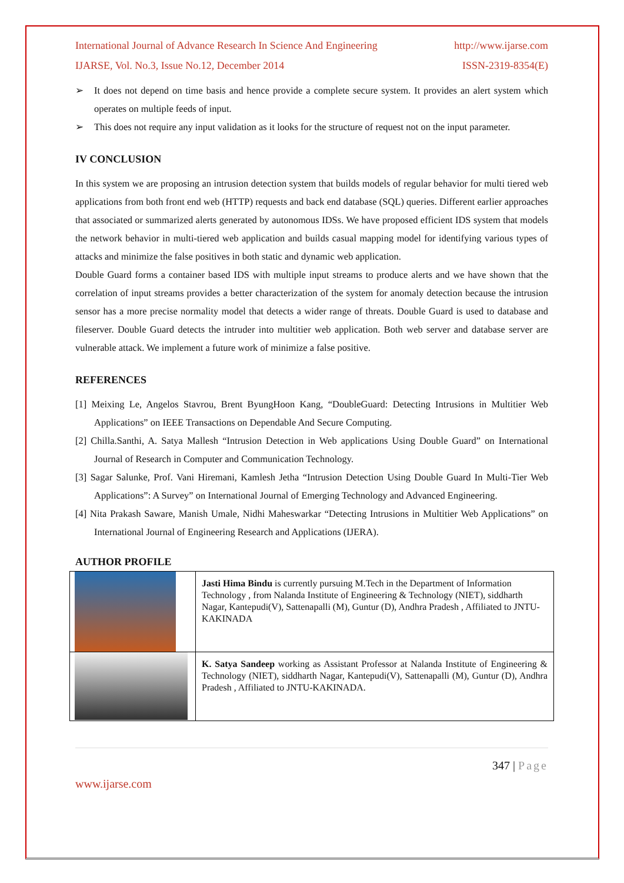International Journal of Advance Research In Science And Engineering http://www.ijarse.com
IJARSE, Vol. No.3, Issue No.12, December 2014 ISSN-2319-8354(E)
➢ It does not depend on time basis and hence provide a complete secure system. It provides an alert system which operates on multiple feeds of input.
➢ This does not require any input validation as it looks for the structure of request not on the input parameter.
IV CONCLUSION
In this system we are proposing an intrusion detection system that builds models of regular behavior for multi tiered web applications from both front end web (HTTP) requests and back end database (SQL) queries. Different earlier approaches that associated or summarized alerts generated by autonomous IDSs. We have proposed efficient IDS system that models the network behavior in multi-tiered web application and builds casual mapping model for identifying various types of attacks and minimize the false positives in both static and dynamic web application.
Double Guard forms a container based IDS with multiple input streams to produce alerts and we have shown that the correlation of input streams provides a better characterization of the system for anomaly detection because the intrusion sensor has a more precise normality model that detects a wider range of threats. Double Guard is used to database and fileserver. Double Guard detects the intruder into multitier web application. Both web server and database server are vulnerable attack. We implement a future work of minimize a false positive.
REFERENCES
[1] Meixing Le, Angelos Stavrou, Brent ByungHoon Kang, “DoubleGuard: Detecting Intrusions in Multitier Web Applications” on IEEE Transactions on Dependable And Secure Computing.
[2] Chilla.Santhi, A. Satya Mallesh “Intrusion Detection in Web applications Using Double Guard” on International Journal of Research in Computer and Communication Technology.
[3] Sagar Salunke, Prof. Vani Hiremani, Kamlesh Jetha “Intrusion Detection Using Double Guard In Multi-Tier Web Applications”: A Survey” on International Journal of Emerging Technology and Advanced Engineering.
[4] Nita Prakash Saware, Manish Umale, Nidhi Maheswarkar “Detecting Intrusions in Multitier Web Applications” on International Journal of Engineering Research and Applications (IJERA).
AUTHOR PROFILE
| | Jasti Hima Bindu is currently pursuing M.Tech in the Department of Information Technology , from Nalanda Institute of Engineering & Technology (NIET), siddharth Nagar, Kantepudi(V), Sattenapalli (M), Guntur (D), Andhra Pradesh , Affiliated to JNTU-KAKINADA |
| | K. Satya Sandeep working as Assistant Professor at Nalanda Institute of Engineering & Technology (NIET), siddharth Nagar, Kantepudi(V), Sattenapalli (M), Guntur (D), Andhra Pradesh , Affiliated to JNTU-KAKINADA. |
347 | Page
www.ijarse.com